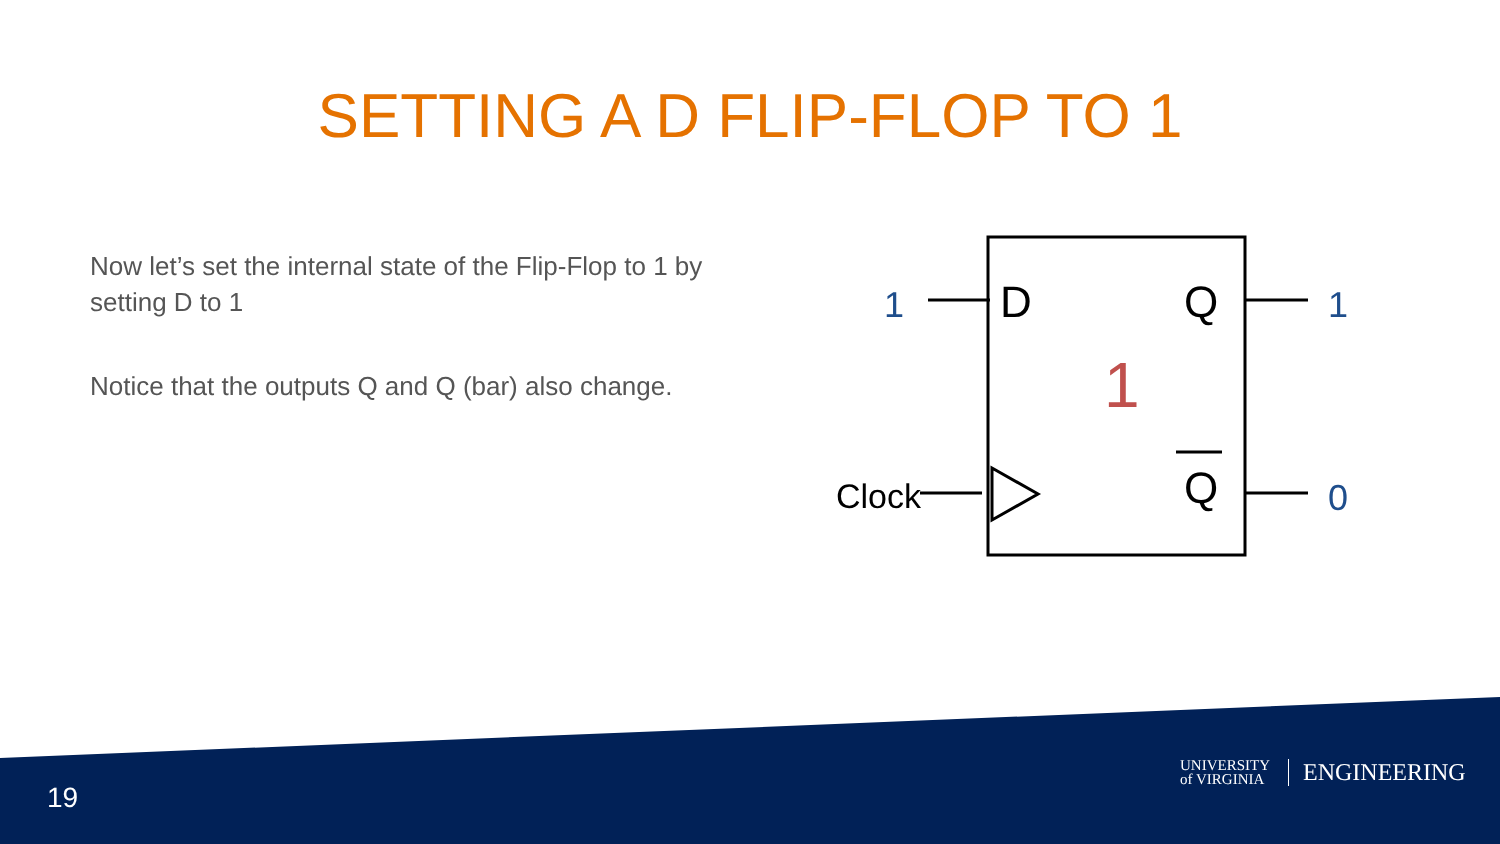SETTING A D FLIP-FLOP TO 1
Now let’s set the internal state of the Flip-Flop to 1 by setting D to 1
Notice that the outputs Q and Q (bar) also change.
1
D
Q
1
1
Q
Clock
0
19
UNIVERSITY
of VIRGINIA ENGINEERING